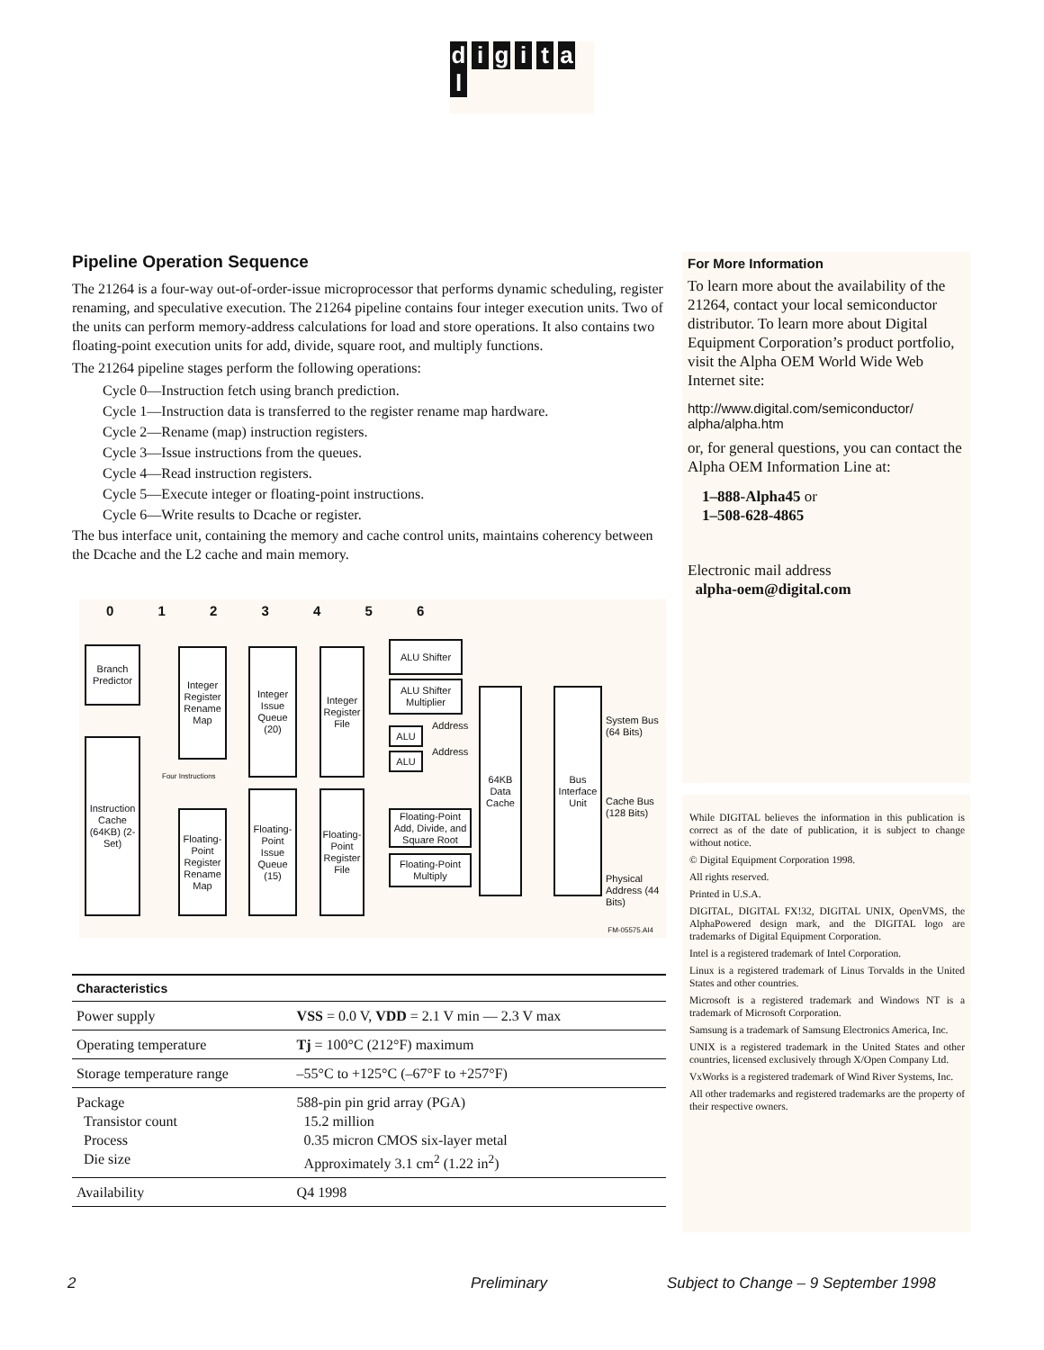d i g i t a l
Pipeline Operation Sequence
The 21264 is a four-way out-of-order-issue microprocessor that performs dynamic scheduling, register renaming, and speculative execution. The 21264 pipeline contains four integer execution units. Two of the units can perform memory-address calculations for load and store operations. It also contains two floating-point execution units for add, divide, square root, and multiply functions.
The 21264 pipeline stages perform the following operations:
Cycle 0—Instruction fetch using branch prediction.
Cycle 1—Instruction data is transferred to the register rename map hardware.
Cycle 2—Rename (map) instruction registers.
Cycle 3—Issue instructions from the queues.
Cycle 4—Read instruction registers.
Cycle 5—Execute integer or floating-point instructions.
Cycle 6—Write results to Dcache or register.
The bus interface unit, containing the memory and cache control units, maintains coherency between the Dcache and the L2 cache and main memory.
0 1 2 3 4 5 6
Branch Predictor
Instruction Cache (64KB) (2-Set)
Integer Register Rename Map
Floating-Point Register Rename Map
Integer Issue Queue (20)
Floating-Point Issue Queue (15)
Integer Register File
Floating-Point Register File
ALU Shifter
ALU Shifter Multiplier
ALU
ALU
Address
Address
Four Instructions
Floating-Point Add, Divide, and Square Root
Floating-Point Multiply
64KB Data Cache
Bus Interface Unit
System Bus (64 Bits)
Cache Bus (128 Bits)
Physical Address (44 Bits)
FM-05575.AI4
| Characteristics | |
| --- | --- |
| Power supply | VSS = 0.0 V, VDD = 2.1 V min — 2.3 V max |
| Operating temperature | Tj = 100°C (212°F) maximum |
| Storage temperature range | –55°C to +125°C (–67°F to +257°F) |
| Package Transistor count Process Die size | 588-pin pin grid array (PGA) 15.2 million 0.35 micron CMOS six-layer metal Approximately 3.1 cm<sup>2</sup> (1.22 in<sup>2</sup>) |
| Availability | Q4 1998 |
For More Information
To learn more about the availability of the 21264, contact your local semiconductor distributor. To learn more about Digital Equipment Corporation’s product portfolio, visit the Alpha OEM World Wide Web Internet site:
http://www.digital.com/semiconductor/ alpha/alpha.htm
or, for general questions, you can contact the Alpha OEM Information Line at:
1–888-Alpha45 or
1–508-628-4865
Electronic mail address
alpha-oem@digital.com
While DIGITAL believes the information in this publication is correct as of the date of publication, it is subject to change without notice.
© Digital Equipment Corporation 1998.
All rights reserved.
Printed in U.S.A.
DIGITAL, DIGITAL FX!32, DIGITAL UNIX, OpenVMS, the AlphaPowered design mark, and the DIGITAL logo are trademarks of Digital Equipment Corporation.
Intel is a registered trademark of Intel Corporation.
Linux is a registered trademark of Linus Torvalds in the United States and other countries.
Microsoft is a registered trademark and Windows NT is a trademark of Microsoft Corporation.
Samsung is a trademark of Samsung Electronics America, Inc.
UNIX is a registered trademark in the United States and other countries, licensed exclusively through X/Open Company Ltd.
VxWorks is a registered trademark of Wind River Systems, Inc.
All other trademarks and registered trademarks are the property of their respective owners.
2 Preliminary Subject to Change – 9 September 1998